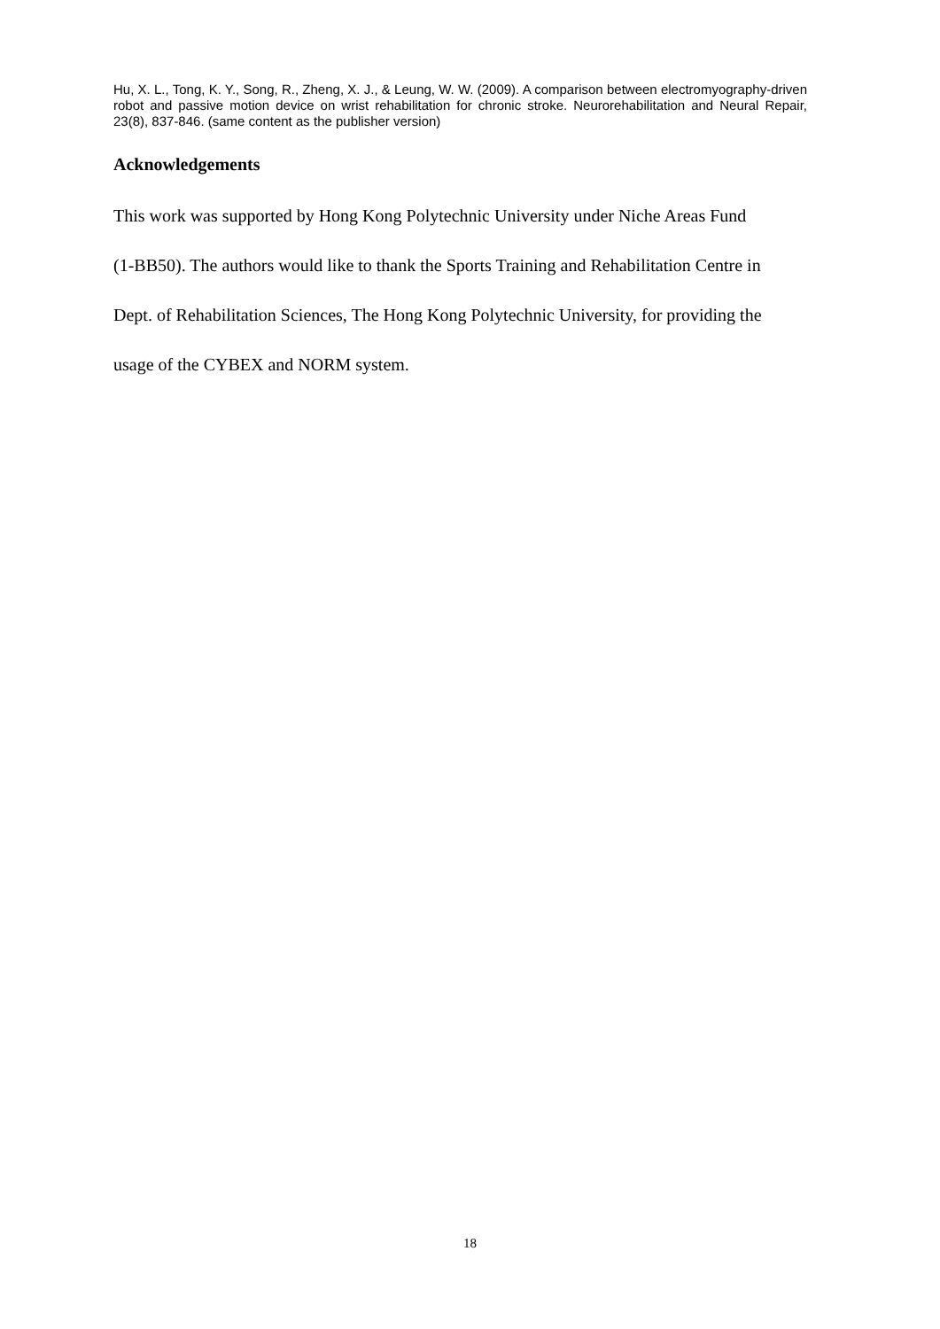Hu, X. L., Tong, K. Y., Song, R., Zheng, X. J., & Leung, W. W. (2009). A comparison between electromyography-driven robot and passive motion device on wrist rehabilitation for chronic stroke. Neurorehabilitation and Neural Repair, 23(8), 837-846. (same content as the publisher version)
Acknowledgements
This work was supported by Hong Kong Polytechnic University under Niche Areas Fund
(1-BB50). The authors would like to thank the Sports Training and Rehabilitation Centre in
Dept. of Rehabilitation Sciences, The Hong Kong Polytechnic University, for providing the
usage of the CYBEX and NORM system.
18